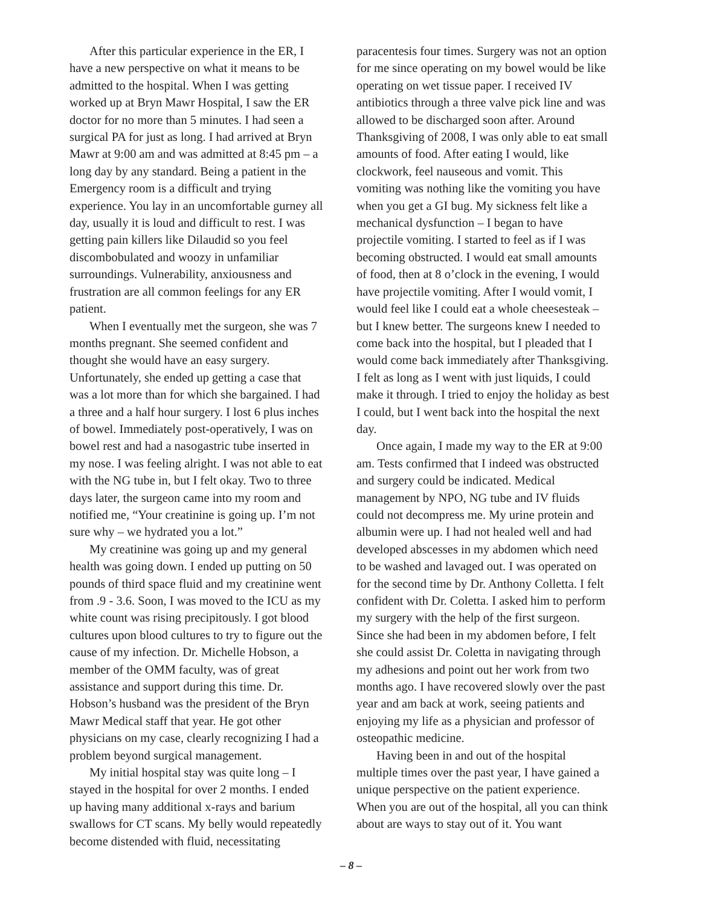After this particular experience in the ER, I have a new perspective on what it means to be admitted to the hospital. When I was getting worked up at Bryn Mawr Hospital, I saw the ER doctor for no more than 5 minutes. I had seen a surgical PA for just as long. I had arrived at Bryn Mawr at 9:00 am and was admitted at 8:45 pm – a long day by any standard. Being a patient in the Emergency room is a difficult and trying experience. You lay in an uncomfortable gurney all day, usually it is loud and difficult to rest. I was getting pain killers like Dilaudid so you feel discombobulated and woozy in unfamiliar surroundings. Vulnerability, anxiousness and frustration are all common feelings for any ER patient.
When I eventually met the surgeon, she was 7 months pregnant. She seemed confident and thought she would have an easy surgery. Unfortunately, she ended up getting a case that was a lot more than for which she bargained. I had a three and a half hour surgery. I lost 6 plus inches of bowel. Immediately post-operatively, I was on bowel rest and had a nasogastric tube inserted in my nose. I was feeling alright. I was not able to eat with the NG tube in, but I felt okay. Two to three days later, the surgeon came into my room and notified me, “Your creatinine is going up. I’m not sure why – we hydrated you a lot.”
My creatinine was going up and my general health was going down. I ended up putting on 50 pounds of third space fluid and my creatinine went from .9 - 3.6. Soon, I was moved to the ICU as my white count was rising precipitously. I got blood cultures upon blood cultures to try to figure out the cause of my infection. Dr. Michelle Hobson, a member of the OMM faculty, was of great assistance and support during this time. Dr. Hobson’s husband was the president of the Bryn Mawr Medical staff that year. He got other physicians on my case, clearly recognizing I had a problem beyond surgical management.
My initial hospital stay was quite long – I stayed in the hospital for over 2 months. I ended up having many additional x-rays and barium swallows for CT scans. My belly would repeatedly become distended with fluid, necessitating
paracentesis four times. Surgery was not an option for me since operating on my bowel would be like operating on wet tissue paper. I received IV antibiotics through a three valve pick line and was allowed to be discharged soon after. Around Thanksgiving of 2008, I was only able to eat small amounts of food. After eating I would, like clockwork, feel nauseous and vomit. This vomiting was nothing like the vomiting you have when you get a GI bug. My sickness felt like a mechanical dysfunction – I began to have projectile vomiting. I started to feel as if I was becoming obstructed. I would eat small amounts of food, then at 8 o’clock in the evening, I would have projectile vomiting. After I would vomit, I would feel like I could eat a whole cheesesteak – but I knew better. The surgeons knew I needed to come back into the hospital, but I pleaded that I would come back immediately after Thanksgiving. I felt as long as I went with just liquids, I could make it through. I tried to enjoy the holiday as best I could, but I went back into the hospital the next day.
Once again, I made my way to the ER at 9:00 am. Tests confirmed that I indeed was obstructed and surgery could be indicated. Medical management by NPO, NG tube and IV fluids could not decompress me. My urine protein and albumin were up. I had not healed well and had developed abscesses in my abdomen which need to be washed and lavaged out. I was operated on for the second time by Dr. Anthony Colletta. I felt confident with Dr. Coletta. I asked him to perform my surgery with the help of the first surgeon. Since she had been in my abdomen before, I felt she could assist Dr. Coletta in navigating through my adhesions and point out her work from two months ago. I have recovered slowly over the past year and am back at work, seeing patients and enjoying my life as a physician and professor of osteopathic medicine.
Having been in and out of the hospital multiple times over the past year, I have gained a unique perspective on the patient experience. When you are out of the hospital, all you can think about are ways to stay out of it. You want
– 8 –